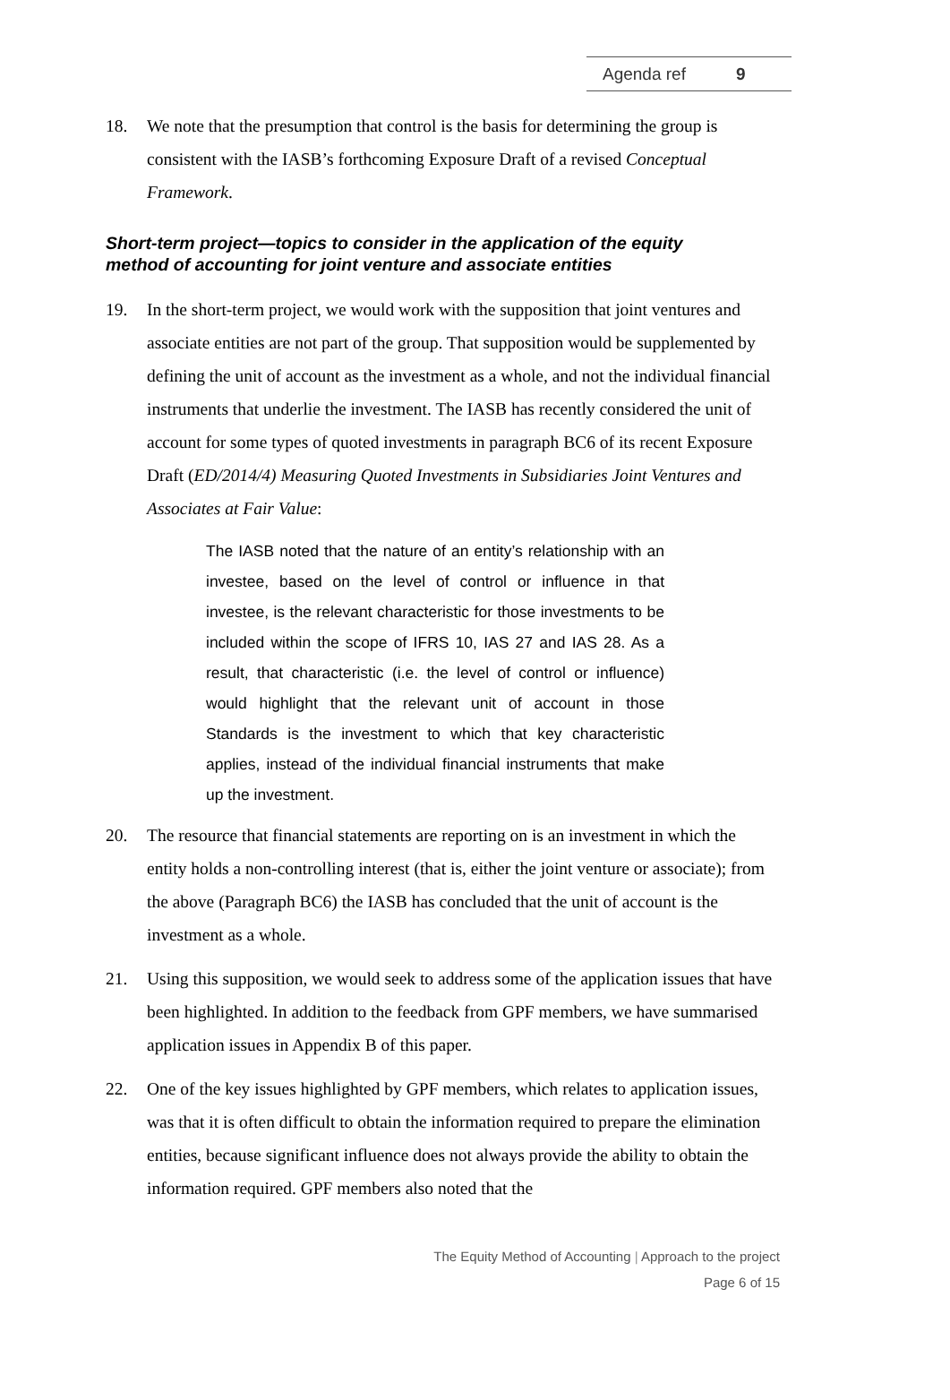Agenda ref 9
18. We note that the presumption that control is the basis for determining the group is consistent with the IASB’s forthcoming Exposure Draft of a revised Conceptual Framework.
Short-term project—topics to consider in the application of the equity method of accounting for joint venture and associate entities
19. In the short-term project, we would work with the supposition that joint ventures and associate entities are not part of the group. That supposition would be supplemented by defining the unit of account as the investment as a whole, and not the individual financial instruments that underlie the investment. The IASB has recently considered the unit of account for some types of quoted investments in paragraph BC6 of its recent Exposure Draft (ED/2014/4) Measuring Quoted Investments in Subsidiaries Joint Ventures and Associates at Fair Value:
The IASB noted that the nature of an entity’s relationship with an investee, based on the level of control or influence in that investee, is the relevant characteristic for those investments to be included within the scope of IFRS 10, IAS 27 and IAS 28. As a result, that characteristic (i.e. the level of control or influence) would highlight that the relevant unit of account in those Standards is the investment to which that key characteristic applies, instead of the individual financial instruments that make up the investment.
20. The resource that financial statements are reporting on is an investment in which the entity holds a non-controlling interest (that is, either the joint venture or associate); from the above (Paragraph BC6) the IASB has concluded that the unit of account is the investment as a whole.
21. Using this supposition, we would seek to address some of the application issues that have been highlighted. In addition to the feedback from GPF members, we have summarised application issues in Appendix B of this paper.
22. One of the key issues highlighted by GPF members, which relates to application issues, was that it is often difficult to obtain the information required to prepare the elimination entities, because significant influence does not always provide the ability to obtain the information required. GPF members also noted that the
The Equity Method of Accounting | Approach to the project
Page 6 of 15